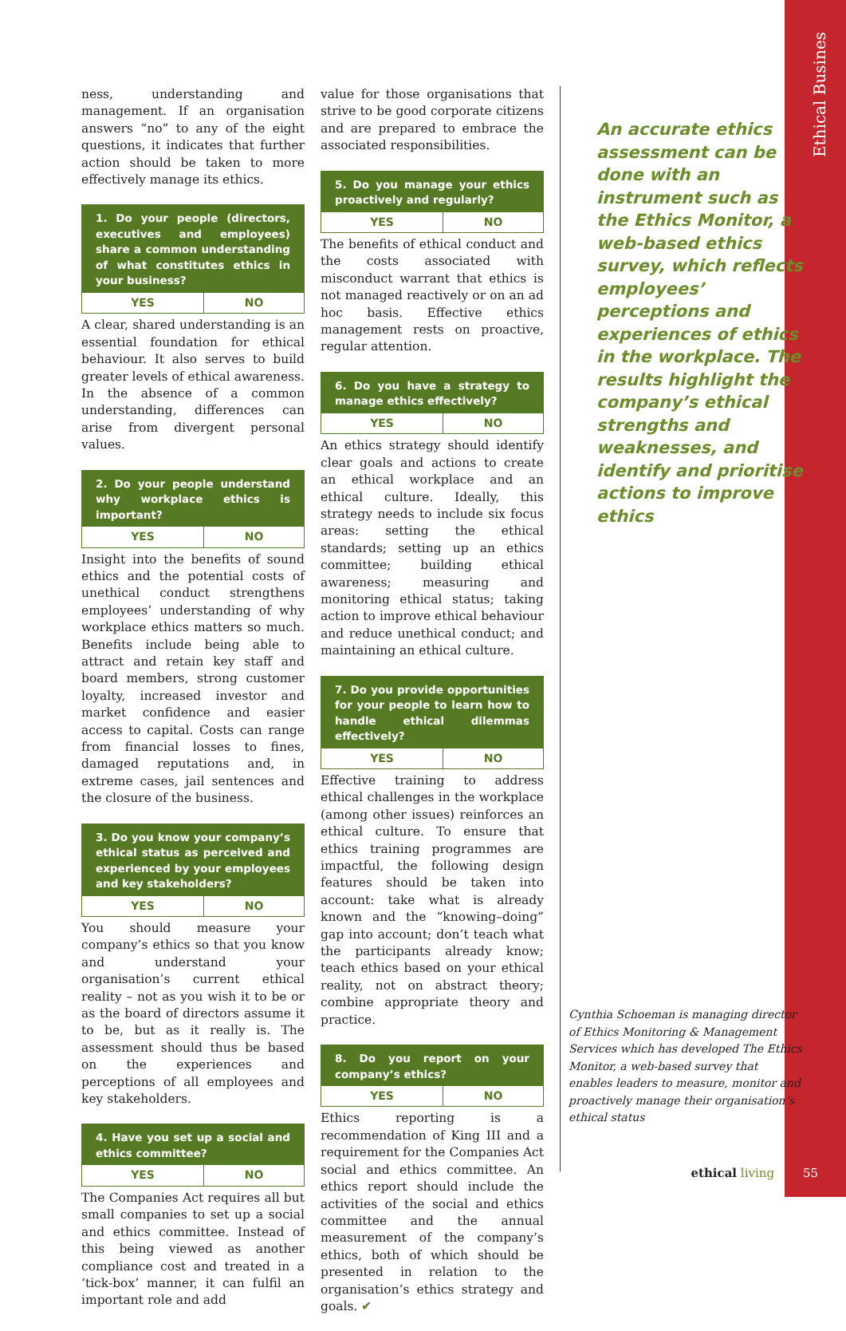Ethical Busines
ness, understanding and management. If an organisation answers “no” to any of the eight questions, it indicates that further action should be taken to more effectively manage its ethics.
1. Do your people (directors, executives and employees) share a common understanding of what constitutes ethics in your business?
| YES | NO |
A clear, shared understanding is an essential foundation for ethical behaviour. It also serves to build greater levels of ethical awareness. In the absence of a common understanding, differences can arise from divergent personal values.
2. Do your people understand why workplace ethics is important?
| YES | NO |
Insight into the benefits of sound ethics and the potential costs of unethical conduct strengthens employees’ understanding of why workplace ethics matters so much. Benefits include being able to attract and retain key staff and board members, strong customer loyalty, increased investor and market confidence and easier access to capital. Costs can range from financial losses to fines, damaged reputations and, in extreme cases, jail sentences and the closure of the business.
3. Do you know your company’s ethical status as perceived and experienced by your employees and key stakeholders?
| YES | NO |
You should measure your company’s ethics so that you know and understand your organisation’s current ethical reality – not as you wish it to be or as the board of directors assume it to be, but as it really is. The assessment should thus be based on the experiences and perceptions of all employees and key stakeholders.
4. Have you set up a social and ethics committee?
| YES | NO |
The Companies Act requires all but small companies to set up a social and ethics committee. Instead of this being viewed as another compliance cost and treated in a ‘tick-box’ manner, it can fulfil an important role and add
value for those organisations that strive to be good corporate citizens and are prepared to embrace the associated responsibilities.
5. Do you manage your ethics proactively and regularly?
| YES | NO |
The benefits of ethical conduct and the costs associated with misconduct warrant that ethics is not managed reactively or on an ad hoc basis. Effective ethics management rests on proactive, regular attention.
6. Do you have a strategy to manage ethics effectively?
| YES | NO |
An ethics strategy should identify clear goals and actions to create an ethical workplace and an ethical culture. Ideally, this strategy needs to include six focus areas: setting the ethical standards; setting up an ethics committee; building ethical awareness; measuring and monitoring ethical status; taking action to improve ethical behaviour and reduce unethical conduct; and maintaining an ethical culture.
7. Do you provide opportunities for your people to learn how to handle ethical dilemmas effectively?
| YES | NO |
Effective training to address ethical challenges in the workplace (among other issues) reinforces an ethical culture. To ensure that ethics training programmes are impactful, the following design features should be taken into account: take what is already known and the “knowing–doing” gap into account; don’t teach what the participants already know; teach ethics based on your ethical reality, not on abstract theory; combine appropriate theory and practice.
8. Do you report on your company’s ethics?
| YES | NO |
Ethics reporting is a recommendation of King III and a requirement for the Companies Act social and ethics committee. An ethics report should include the activities of the social and ethics committee and the annual measurement of the company’s ethics, both of which should be presented in relation to the organisation’s ethics strategy and goals. ✔
An accurate ethics assessment can be done with an instrument such as the Ethics Monitor, a web-based ethics survey, which reflects employees’ perceptions and experiences of ethics in the workplace. The results highlight the company’s ethical strengths and weaknesses, and identify and prioritise actions to improve ethics
Cynthia Schoeman is managing director of Ethics Monitoring & Management Services which has developed The Ethics Monitor, a web-based survey that enables leaders to measure, monitor and proactively manage their organisation’s ethical status
ethical living 55